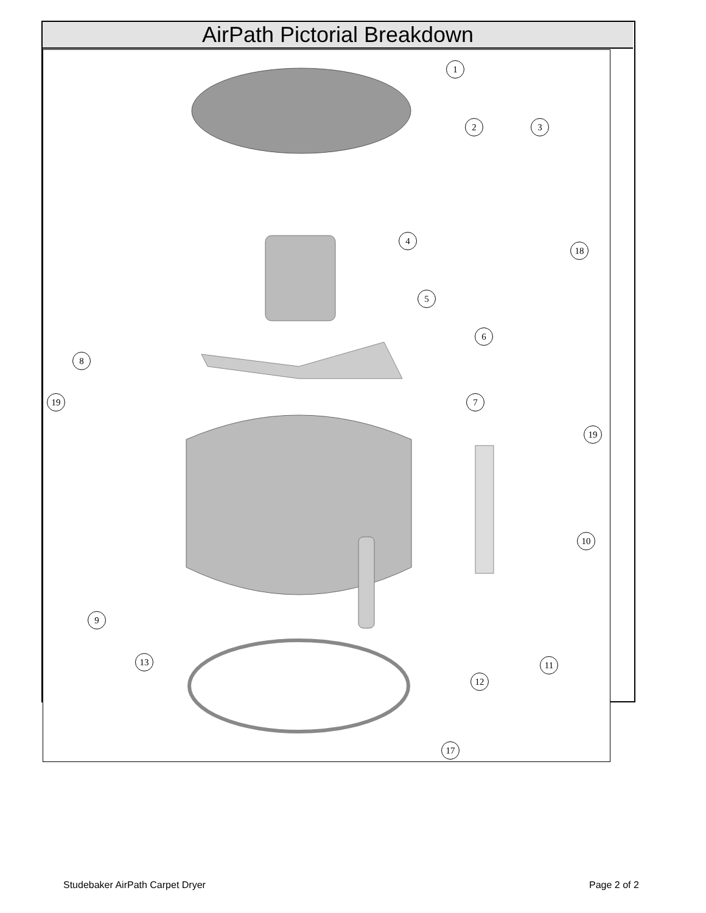AirPath Pictorial Breakdown
1
2 3
4
18
5
6
8
19 7
19
10
9
13 11
12
17
Studebaker AirPath Carpet Dryer
Page 2 of 2